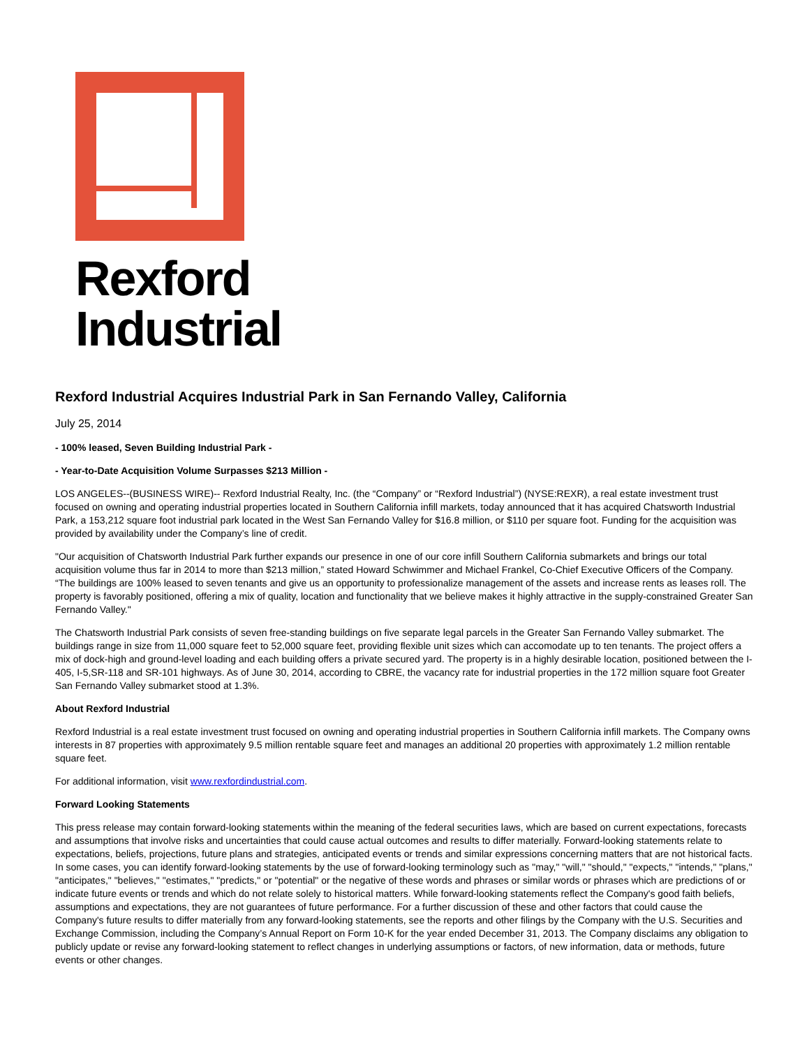Rexford
Industrial
Rexford Industrial Acquires Industrial Park in San Fernando Valley, California
July 25, 2014
- 100% leased, Seven Building Industrial Park -
- Year-to-Date Acquisition Volume Surpasses $213 Million -
LOS ANGELES--(BUSINESS WIRE)-- Rexford Industrial Realty, Inc. (the “Company” or “Rexford Industrial”) (NYSE:REXR), a real estate investment trust focused on owning and operating industrial properties located in Southern California infill markets, today announced that it has acquired Chatsworth Industrial Park, a 153,212 square foot industrial park located in the West San Fernando Valley for $16.8 million, or $110 per square foot. Funding for the acquisition was provided by availability under the Company’s line of credit.
"Our acquisition of Chatsworth Industrial Park further expands our presence in one of our core infill Southern California submarkets and brings our total acquisition volume thus far in 2014 to more than $213 million,” stated Howard Schwimmer and Michael Frankel, Co-Chief Executive Officers of the Company. “The buildings are 100% leased to seven tenants and give us an opportunity to professionalize management of the assets and increase rents as leases roll. The property is favorably positioned, offering a mix of quality, location and functionality that we believe makes it highly attractive in the supply-constrained Greater San Fernando Valley."
The Chatsworth Industrial Park consists of seven free-standing buildings on five separate legal parcels in the Greater San Fernando Valley submarket. The buildings range in size from 11,000 square feet to 52,000 square feet, providing flexible unit sizes which can accomodate up to ten tenants. The project offers a mix of dock-high and ground-level loading and each building offers a private secured yard. The property is in a highly desirable location, positioned between the I-405, I-5,SR-118 and SR-101 highways. As of June 30, 2014, according to CBRE, the vacancy rate for industrial properties in the 172 million square foot Greater San Fernando Valley submarket stood at 1.3%.
About Rexford Industrial
Rexford Industrial is a real estate investment trust focused on owning and operating industrial properties in Southern California infill markets. The Company owns interests in 87 properties with approximately 9.5 million rentable square feet and manages an additional 20 properties with approximately 1.2 million rentable square feet.
For additional information, visit www.rexfordindustrial.com.
Forward Looking Statements
This press release may contain forward-looking statements within the meaning of the federal securities laws, which are based on current expectations, forecasts and assumptions that involve risks and uncertainties that could cause actual outcomes and results to differ materially. Forward-looking statements relate to expectations, beliefs, projections, future plans and strategies, anticipated events or trends and similar expressions concerning matters that are not historical facts. In some cases, you can identify forward-looking statements by the use of forward-looking terminology such as "may," "will," "should," "expects," "intends," "plans," "anticipates," "believes," "estimates," "predicts," or "potential" or the negative of these words and phrases or similar words or phrases which are predictions of or indicate future events or trends and which do not relate solely to historical matters. While forward-looking statements reflect the Company's good faith beliefs, assumptions and expectations, they are not guarantees of future performance. For a further discussion of these and other factors that could cause the Company's future results to differ materially from any forward-looking statements, see the reports and other filings by the Company with the U.S. Securities and Exchange Commission, including the Company’s Annual Report on Form 10-K for the year ended December 31, 2013. The Company disclaims any obligation to publicly update or revise any forward-looking statement to reflect changes in underlying assumptions or factors, of new information, data or methods, future events or other changes.